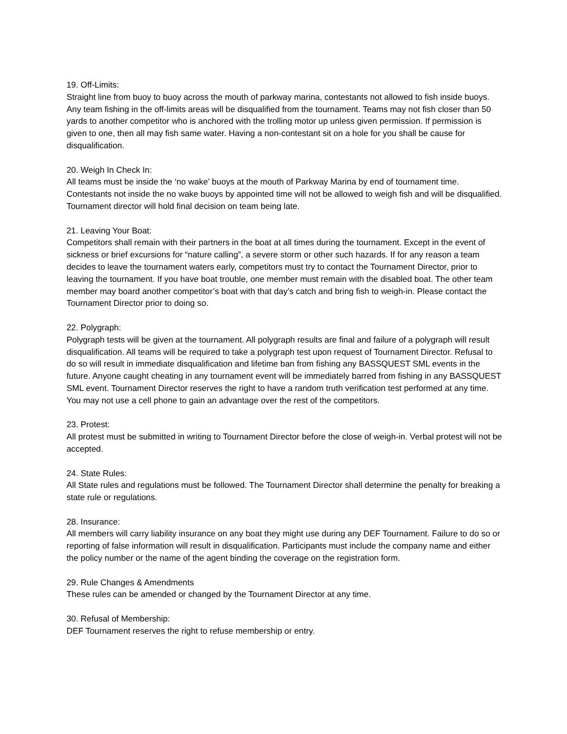19. Off-Limits:
Straight line from buoy to buoy across the mouth of parkway marina, contestants not allowed to fish inside buoys. Any team fishing in the off-limits areas will be disqualified from the tournament. Teams may not fish closer than 50 yards to another competitor who is anchored with the trolling motor up unless given permission. If permission is given to one, then all may fish same water. Having a non-contestant sit on a hole for you shall be cause for disqualification.
20. Weigh In Check In:
All teams must be inside the ‘no wake’ buoys at the mouth of Parkway Marina by end of tournament time. Contestants not inside the no wake buoys by appointed time will not be allowed to weigh fish and will be disqualified. Tournament director will hold final decision on team being late.
21. Leaving Your Boat:
Competitors shall remain with their partners in the boat at all times during the tournament. Except in the event of sickness or brief excursions for “nature calling”, a severe storm or other such hazards. If for any reason a team decides to leave the tournament waters early, competitors must try to contact the Tournament Director, prior to leaving the tournament. If you have boat trouble, one member must remain with the disabled boat. The other team member may board another competitor’s boat with that day’s catch and bring fish to weigh-in. Please contact the Tournament Director prior to doing so.
22. Polygraph:
Polygraph tests will be given at the tournament. All polygraph results are final and failure of a polygraph will result disqualification. All teams will be required to take a polygraph test upon request of Tournament Director. Refusal to do so will result in immediate disqualification and lifetime ban from fishing any BASSQUEST SML events in the future. Anyone caught cheating in any tournament event will be immediately barred from fishing in any BASSQUEST SML event. Tournament Director reserves the right to have a random truth verification test performed at any time. You may not use a cell phone to gain an advantage over the rest of the competitors.
23. Protest:
All protest must be submitted in writing to Tournament Director before the close of weigh-in. Verbal protest will not be accepted.
24. State Rules:
All State rules and regulations must be followed. The Tournament Director shall determine the penalty for breaking a state rule or regulations.
28. Insurance:
All members will carry liability insurance on any boat they might use during any DEF Tournament. Failure to do so or reporting of false information will result in disqualification. Participants must include the company name and either the policy number or the name of the agent binding the coverage on the registration form.
29. Rule Changes & Amendments
These rules can be amended or changed by the Tournament Director at any time.
30. Refusal of Membership:
DEF Tournament reserves the right to refuse membership or entry.